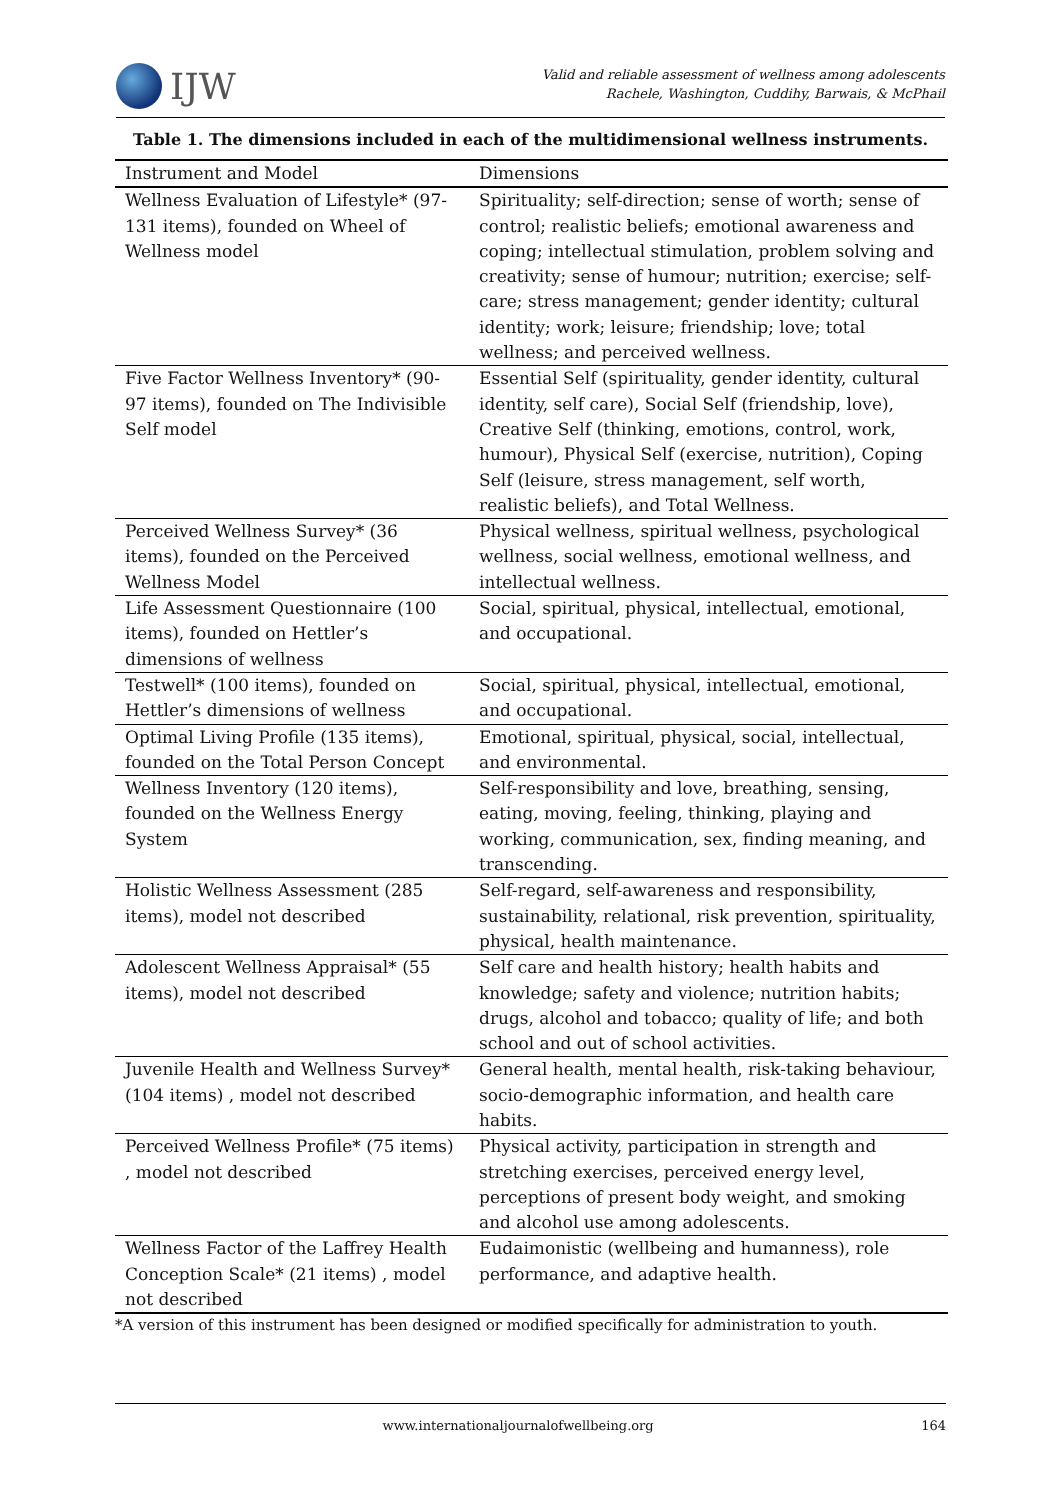IJW
Valid and reliable assessment of wellness among adolescents
Rachele, Washington, Cuddihy, Barwais, & McPhail
Table 1. The dimensions included in each of the multidimensional wellness instruments.
| Instrument and Model | Dimensions |
| --- | --- |
| Wellness Evaluation of Lifestyle* (97-131 items), founded on Wheel of Wellness model | Spirituality; self-direction; sense of worth; sense of control; realistic beliefs; emotional awareness and coping; intellectual stimulation, problem solving and creativity; sense of humour; nutrition; exercise; self-care; stress management; gender identity; cultural identity; work; leisure; friendship; love; total wellness; and perceived wellness. |
| Five Factor Wellness Inventory* (90-97 items), founded on The Indivisible Self model | Essential Self (spirituality, gender identity, cultural identity, self care), Social Self (friendship, love), Creative Self (thinking, emotions, control, work, humour), Physical Self (exercise, nutrition), Coping Self (leisure, stress management, self worth, realistic beliefs), and Total Wellness. |
| Perceived Wellness Survey* (36 items), founded on the Perceived Wellness Model | Physical wellness, spiritual wellness, psychological wellness, social wellness, emotional wellness, and intellectual wellness. |
| Life Assessment Questionnaire (100 items), founded on Hettler’s dimensions of wellness | Social, spiritual, physical, intellectual, emotional, and occupational. |
| Testwell* (100 items), founded on Hettler’s dimensions of wellness | Social, spiritual, physical, intellectual, emotional, and occupational. |
| Optimal Living Profile (135 items), founded on the Total Person Concept | Emotional, spiritual, physical, social, intellectual, and environmental. |
| Wellness Inventory (120 items), founded on the Wellness Energy System | Self-responsibility and love, breathing, sensing, eating, moving, feeling, thinking, playing and working, communication, sex, finding meaning, and transcending. |
| Holistic Wellness Assessment (285 items), model not described | Self-regard, self-awareness and responsibility, sustainability, relational, risk prevention, spirituality, physical, health maintenance. |
| Adolescent Wellness Appraisal* (55 items), model not described | Self care and health history; health habits and knowledge; safety and violence; nutrition habits; drugs, alcohol and tobacco; quality of life; and both school and out of school activities. |
| Juvenile Health and Wellness Survey* (104 items) , model not described | General health, mental health, risk-taking behaviour, socio-demographic information, and health care habits. |
| Perceived Wellness Profile* (75 items) , model not described | Physical activity, participation in strength and stretching exercises, perceived energy level, perceptions of present body weight, and smoking and alcohol use among adolescents. |
| Wellness Factor of the Laffrey Health Conception Scale* (21 items) , model not described | Eudaimonistic (wellbeing and humanness), role performance, and adaptive health. |
*A version of this instrument has been designed or modified specifically for administration to youth.
www.internationaljournalofwellbeing.org 164